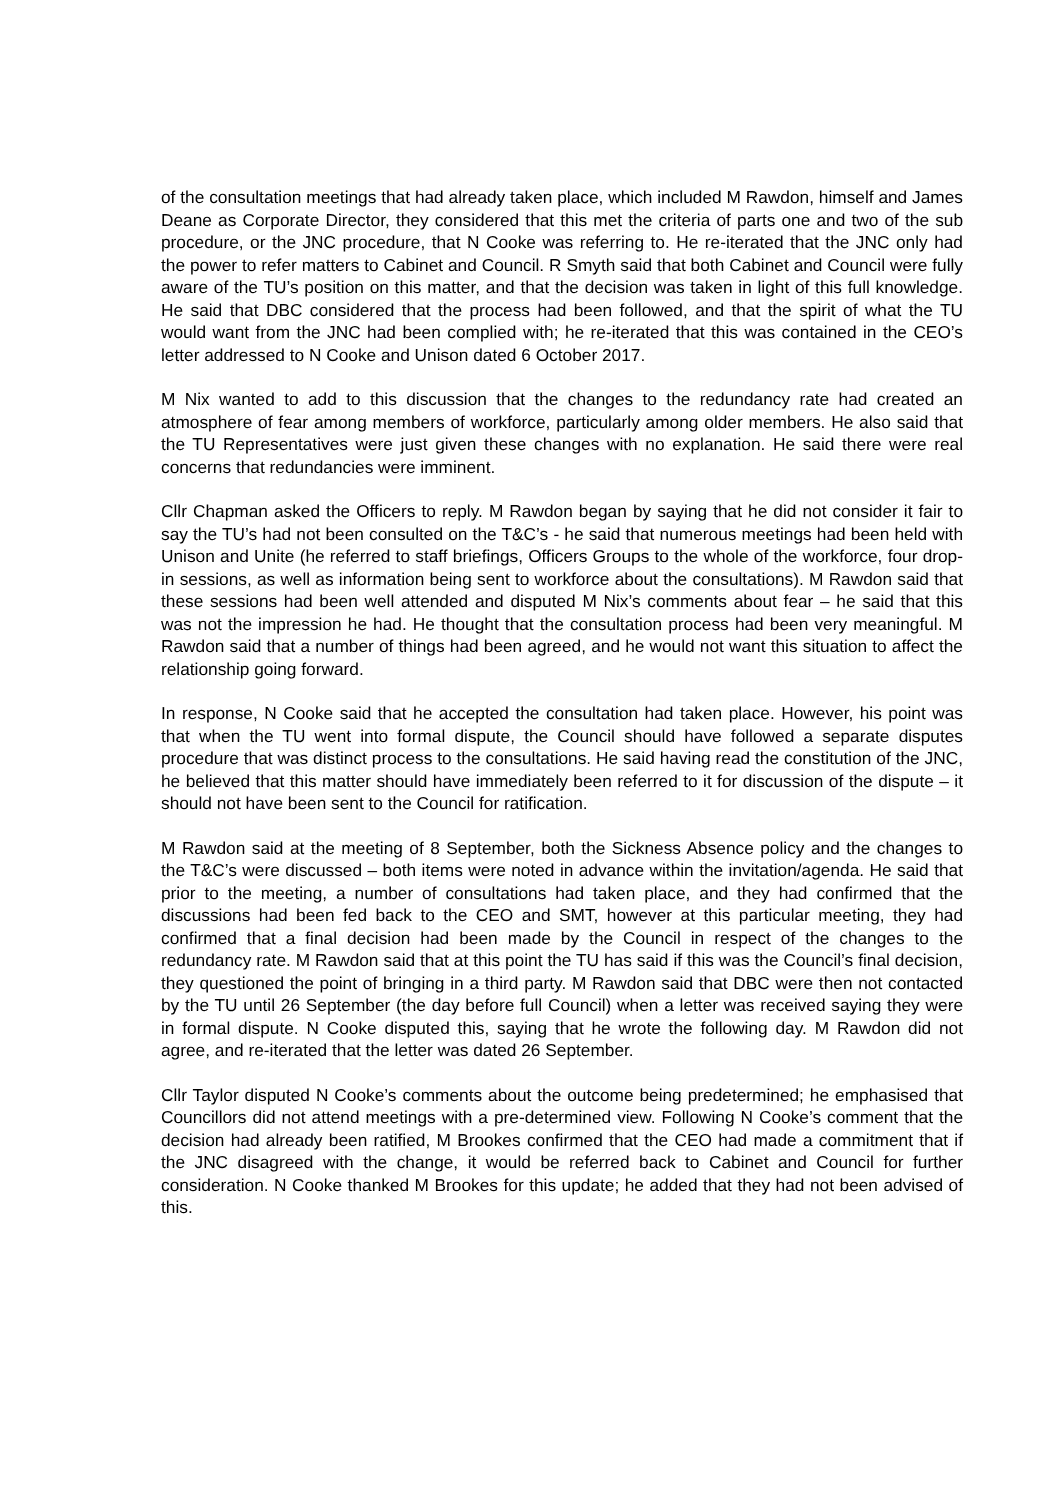of the consultation meetings that had already taken place, which included M Rawdon, himself and James Deane as Corporate Director, they considered that this met the criteria of parts one and two of the sub procedure, or the JNC procedure, that N Cooke was referring to. He re-iterated that the JNC only had the power to refer matters to Cabinet and Council. R Smyth said that both Cabinet and Council were fully aware of the TU’s position on this matter, and that the decision was taken in light of this full knowledge. He said that DBC considered that the process had been followed, and that the spirit of what the TU would want from the JNC had been complied with; he re-iterated that this was contained in the CEO’s letter addressed to N Cooke and Unison dated 6 October 2017.
M Nix wanted to add to this discussion that the changes to the redundancy rate had created an atmosphere of fear among members of workforce, particularly among older members. He also said that the TU Representatives were just given these changes with no explanation. He said there were real concerns that redundancies were imminent.
Cllr Chapman asked the Officers to reply. M Rawdon began by saying that he did not consider it fair to say the TU’s had not been consulted on the T&C’s - he said that numerous meetings had been held with Unison and Unite (he referred to staff briefings, Officers Groups to the whole of the workforce, four drop-in sessions, as well as information being sent to workforce about the consultations). M Rawdon said that these sessions had been well attended and disputed M Nix’s comments about fear – he said that this was not the impression he had. He thought that the consultation process had been very meaningful. M Rawdon said that a number of things had been agreed, and he would not want this situation to affect the relationship going forward.
In response, N Cooke said that he accepted the consultation had taken place. However, his point was that when the TU went into formal dispute, the Council should have followed a separate disputes procedure that was distinct process to the consultations. He said having read the constitution of the JNC, he believed that this matter should have immediately been referred to it for discussion of the dispute – it should not have been sent to the Council for ratification.
M Rawdon said at the meeting of 8 September, both the Sickness Absence policy and the changes to the T&C’s were discussed – both items were noted in advance within the invitation/agenda. He said that prior to the meeting, a number of consultations had taken place, and they had confirmed that the discussions had been fed back to the CEO and SMT, however at this particular meeting, they had confirmed that a final decision had been made by the Council in respect of the changes to the redundancy rate. M Rawdon said that at this point the TU has said if this was the Council’s final decision, they questioned the point of bringing in a third party. M Rawdon said that DBC were then not contacted by the TU until 26 September (the day before full Council) when a letter was received saying they were in formal dispute. N Cooke disputed this, saying that he wrote the following day. M Rawdon did not agree, and re-iterated that the letter was dated 26 September.
Cllr Taylor disputed N Cooke’s comments about the outcome being predetermined; he emphasised that Councillors did not attend meetings with a pre-determined view. Following N Cooke’s comment that the decision had already been ratified, M Brookes confirmed that the CEO had made a commitment that if the JNC disagreed with the change, it would be referred back to Cabinet and Council for further consideration. N Cooke thanked M Brookes for this update; he added that they had not been advised of this.